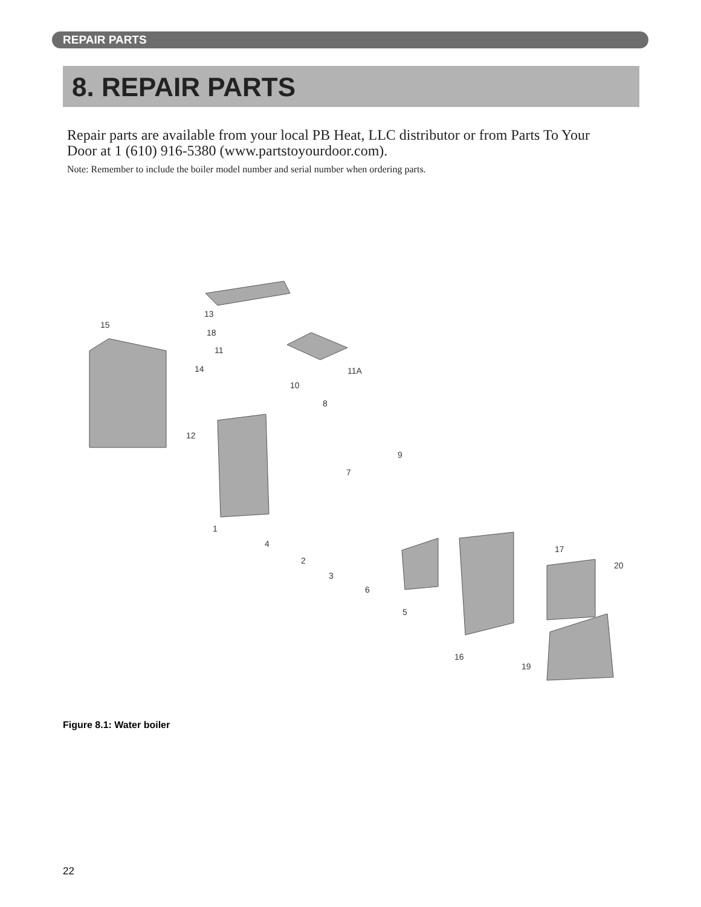REPAIR PARTS
8. REPAIR PARTS
Repair parts are available from your local PB Heat, LLC distributor or from Parts To Your Door at 1 (610) 916-5380 (www.partstoyourdoor.com).
Note: Remember to include the boiler model number and serial number when ordering parts.
15
13
18
11
14
12
11A
10
8
9
7
1
4
2
3
6
5
17
20
16
19
Figure 8.1: Water boiler
22